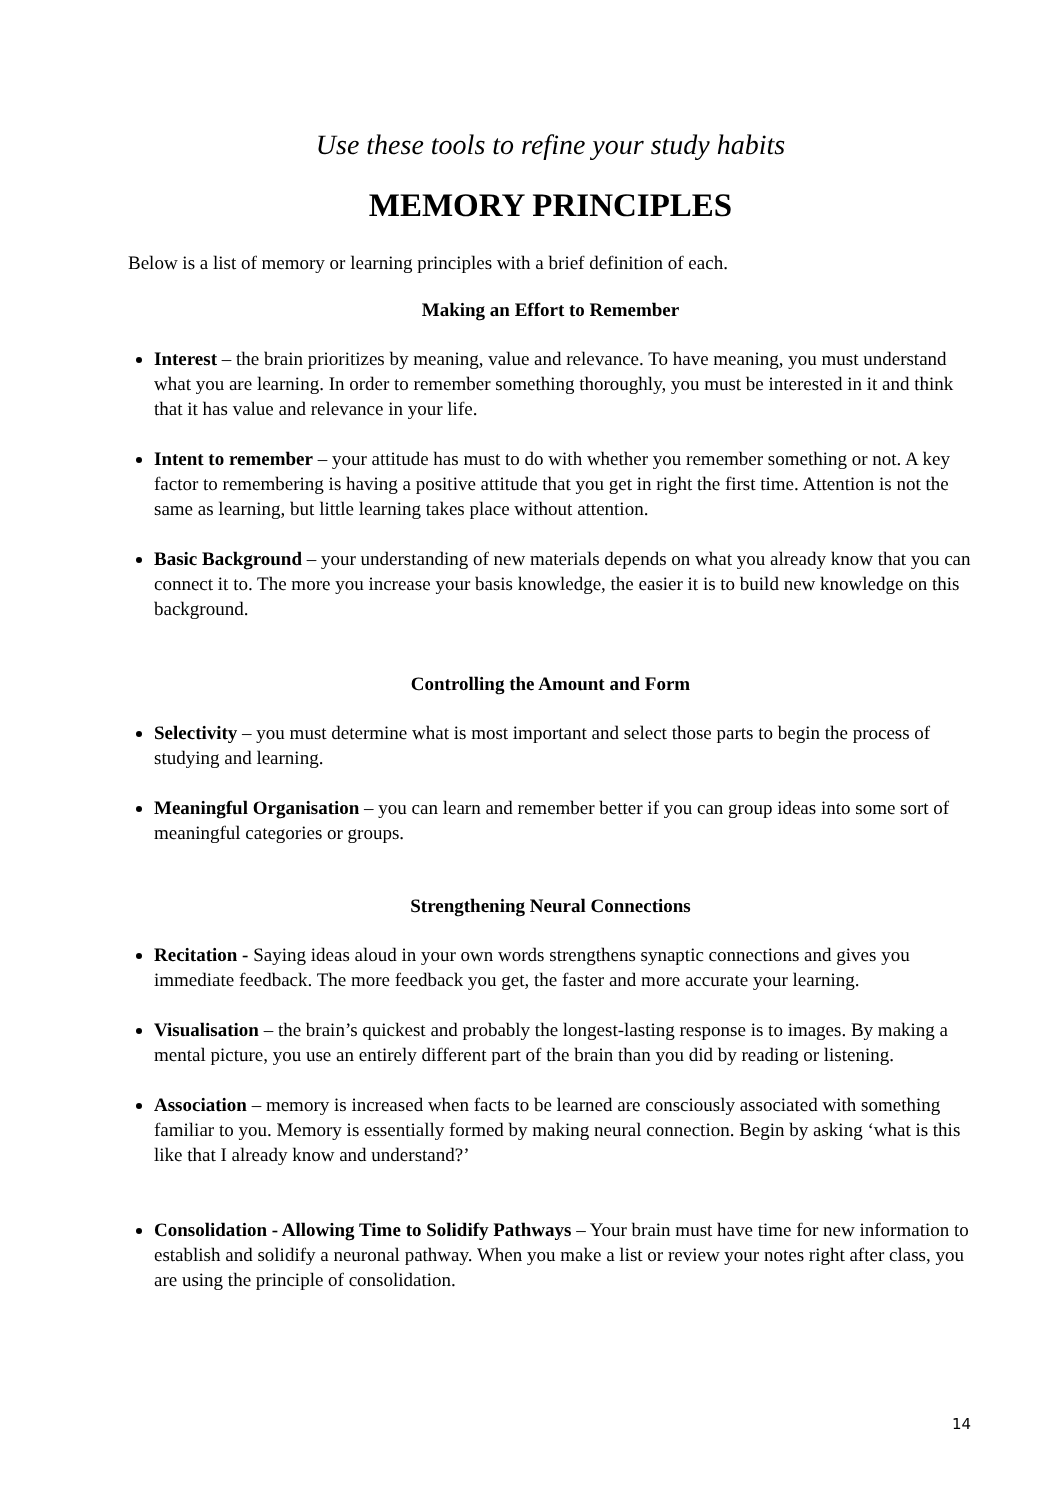Use these tools to refine your study habits
MEMORY PRINCIPLES
Below is a list of memory or learning principles with a brief definition of each.
Making an Effort to Remember
Interest – the brain prioritizes by meaning, value and relevance. To have meaning, you must understand what you are learning. In order to remember something thoroughly, you must be interested in it and think that it has value and relevance in your life.
Intent to remember – your attitude has must to do with whether you remember something or not. A key factor to remembering is having a positive attitude that you get in right the first time. Attention is not the same as learning, but little learning takes place without attention.
Basic Background – your understanding of new materials depends on what you already know that you can connect it to. The more you increase your basis knowledge, the easier it is to build new knowledge on this background.
Controlling the Amount and Form
Selectivity – you must determine what is most important and select those parts to begin the process of studying and learning.
Meaningful Organisation – you can learn and remember better if you can group ideas into some sort of meaningful categories or groups.
Strengthening Neural Connections
Recitation - Saying ideas aloud in your own words strengthens synaptic connections and gives you immediate feedback. The more feedback you get, the faster and more accurate your learning.
Visualisation – the brain’s quickest and probably the longest-lasting response is to images. By making a mental picture, you use an entirely different part of the brain than you did by reading or listening.
Association – memory is increased when facts to be learned are consciously associated with something familiar to you. Memory is essentially formed by making neural connection. Begin by asking ‘what is this like that I already know and understand?’
Consolidation - Allowing Time to Solidify Pathways – Your brain must have time for new information to establish and solidify a neuronal pathway. When you make a list or review your notes right after class, you are using the principle of consolidation.
14